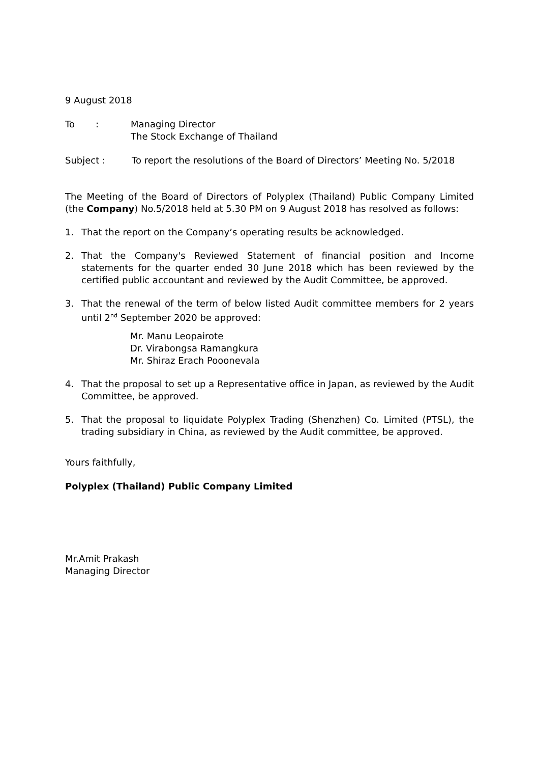9 August 2018
To: Managing Director
The Stock Exchange of Thailand
Subject : To report the resolutions of the Board of Directors’ Meeting No. 5/2018
The Meeting of the Board of Directors of Polyplex (Thailand) Public Company Limited (the Company) No.5/2018 held at 5.30 PM on 9 August 2018 has resolved as follows:
1. That the report on the Company’s operating results be acknowledged.
2. That the Company's Reviewed Statement of financial position and Income statements for the quarter ended 30 June 2018 which has been reviewed by the certified public accountant and reviewed by the Audit Committee, be approved.
3. That the renewal of the term of below listed Audit committee members for 2 years until 2<sup>nd</sup> September 2020 be approved:
Mr. Manu Leopairote
Dr. Virabongsa Ramangkura
Mr. Shiraz Erach Pooonevala
4. That the proposal to set up a Representative office in Japan, as reviewed by the Audit Committee, be approved.
5. That the proposal to liquidate Polyplex Trading (Shenzhen) Co. Limited (PTSL), the trading subsidiary in China, as reviewed by the Audit committee, be approved.
Yours faithfully,
Polyplex (Thailand) Public Company Limited
Mr.Amit Prakash
Managing Director